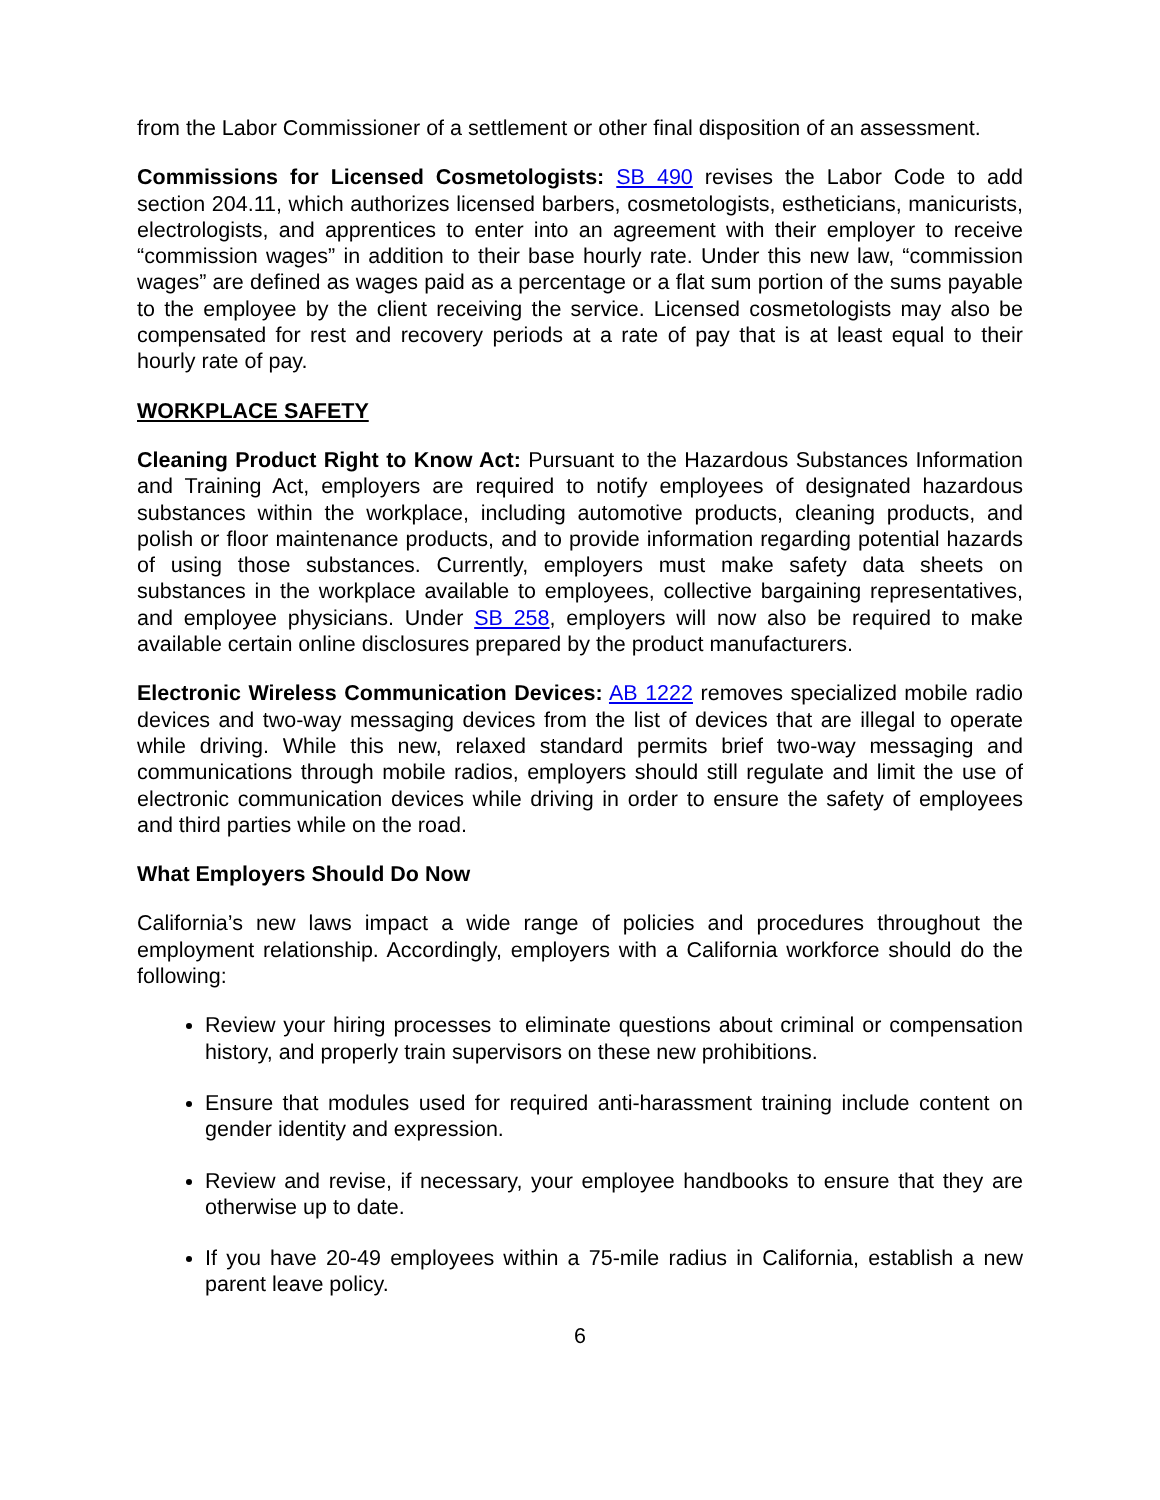from the Labor Commissioner of a settlement or other final disposition of an assessment.
Commissions for Licensed Cosmetologists: SB 490 revises the Labor Code to add section 204.11, which authorizes licensed barbers, cosmetologists, estheticians, manicurists, electrologists, and apprentices to enter into an agreement with their employer to receive “commission wages” in addition to their base hourly rate. Under this new law, “commission wages” are defined as wages paid as a percentage or a flat sum portion of the sums payable to the employee by the client receiving the service. Licensed cosmetologists may also be compensated for rest and recovery periods at a rate of pay that is at least equal to their hourly rate of pay.
WORKPLACE SAFETY
Cleaning Product Right to Know Act: Pursuant to the Hazardous Substances Information and Training Act, employers are required to notify employees of designated hazardous substances within the workplace, including automotive products, cleaning products, and polish or floor maintenance products, and to provide information regarding potential hazards of using those substances. Currently, employers must make safety data sheets on substances in the workplace available to employees, collective bargaining representatives, and employee physicians. Under SB 258, employers will now also be required to make available certain online disclosures prepared by the product manufacturers.
Electronic Wireless Communication Devices: AB 1222 removes specialized mobile radio devices and two-way messaging devices from the list of devices that are illegal to operate while driving. While this new, relaxed standard permits brief two-way messaging and communications through mobile radios, employers should still regulate and limit the use of electronic communication devices while driving in order to ensure the safety of employees and third parties while on the road.
What Employers Should Do Now
California’s new laws impact a wide range of policies and procedures throughout the employment relationship. Accordingly, employers with a California workforce should do the following:
Review your hiring processes to eliminate questions about criminal or compensation history, and properly train supervisors on these new prohibitions.
Ensure that modules used for required anti-harassment training include content on gender identity and expression.
Review and revise, if necessary, your employee handbooks to ensure that they are otherwise up to date.
If you have 20-49 employees within a 75-mile radius in California, establish a new parent leave policy.
6